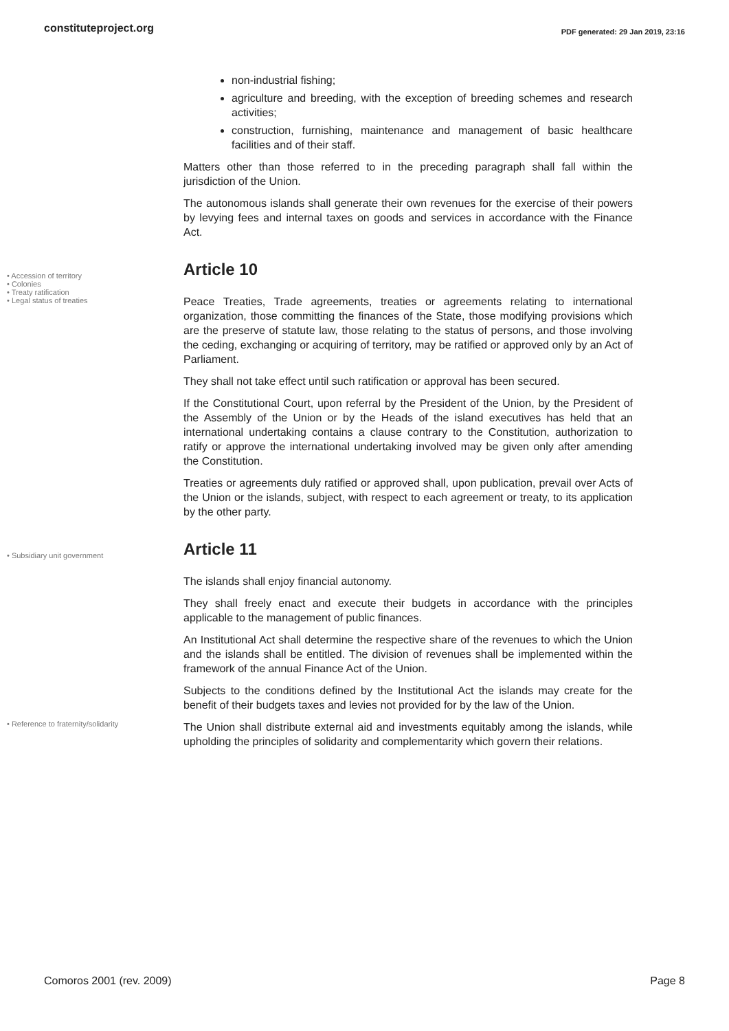constituteproject.org
PDF generated: 29 Jan 2019, 23:16
non-industrial fishing;
agriculture and breeding, with the exception of breeding schemes and research activities;
construction, furnishing, maintenance and management of basic healthcare facilities and of their staff.
Matters other than those referred to in the preceding paragraph shall fall within the jurisdiction of the Union.
The autonomous islands shall generate their own revenues for the exercise of their powers by levying fees and internal taxes on goods and services in accordance with the Finance Act.
• Accession of territory
• Colonies
• Treaty ratification
• Legal status of treaties
Article 10
Peace Treaties, Trade agreements, treaties or agreements relating to international organization, those committing the finances of the State, those modifying provisions which are the preserve of statute law, those relating to the status of persons, and those involving the ceding, exchanging or acquiring of territory, may be ratified or approved only by an Act of Parliament.
They shall not take effect until such ratification or approval has been secured.
If the Constitutional Court, upon referral by the President of the Union, by the President of the Assembly of the Union or by the Heads of the island executives has held that an international undertaking contains a clause contrary to the Constitution, authorization to ratify or approve the international undertaking involved may be given only after amending the Constitution.
Treaties or agreements duly ratified or approved shall, upon publication, prevail over Acts of the Union or the islands, subject, with respect to each agreement or treaty, to its application by the other party.
• Subsidiary unit government
Article 11
The islands shall enjoy financial autonomy.
They shall freely enact and execute their budgets in accordance with the principles applicable to the management of public finances.
An Institutional Act shall determine the respective share of the revenues to which the Union and the islands shall be entitled. The division of revenues shall be implemented within the framework of the annual Finance Act of the Union.
Subjects to the conditions defined by the Institutional Act the islands may create for the benefit of their budgets taxes and levies not provided for by the law of the Union.
• Reference to fraternity/solidarity
The Union shall distribute external aid and investments equitably among the islands, while upholding the principles of solidarity and complementarity which govern their relations.
Comoros 2001 (rev. 2009) Page 8